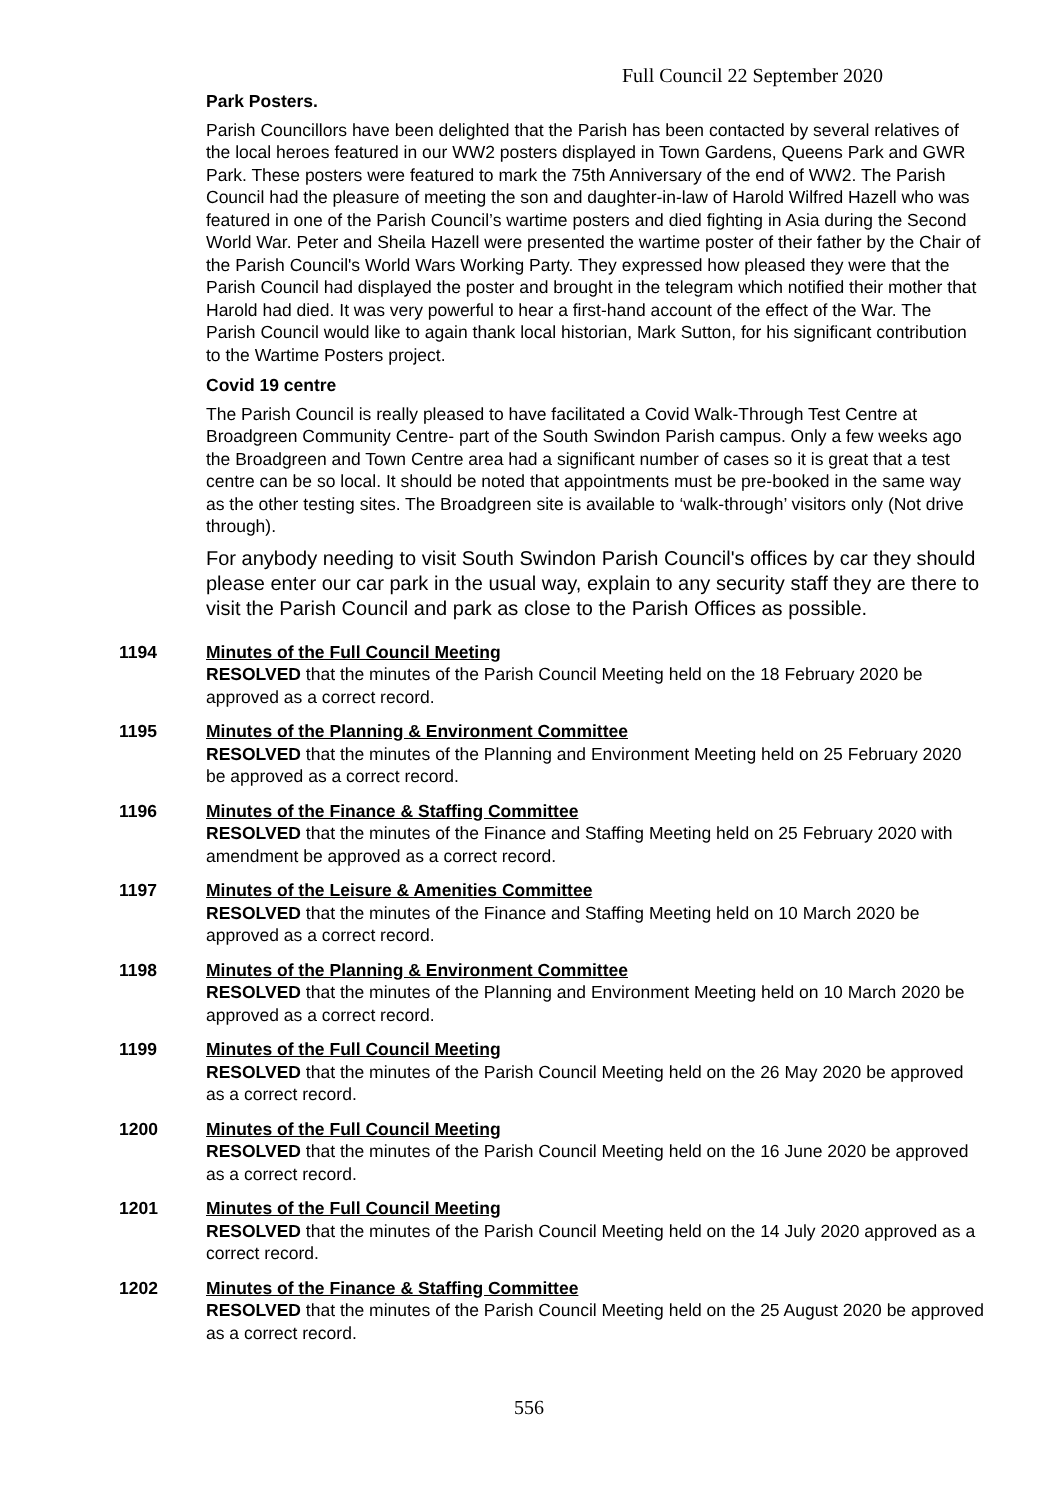Full Council 22 September 2020
Park Posters.
Parish Councillors have been delighted that the Parish has been contacted by several relatives of the local heroes featured in our WW2 posters displayed in Town Gardens, Queens Park and GWR Park. These posters were featured to mark the 75th Anniversary of the end of WW2. The Parish Council had the pleasure of meeting the son and daughter-in-law of Harold Wilfred Hazell who was featured in one of the Parish Council’s wartime posters and died fighting in Asia during the Second World War. Peter and Sheila Hazell were presented the wartime poster of their father by the Chair of the Parish Council's World Wars Working Party. They expressed how pleased they were that the Parish Council had displayed the poster and brought in the telegram which notified their mother that Harold had died. It was very powerful to hear a first-hand account of the effect of the War. The Parish Council would like to again thank local historian, Mark Sutton, for his significant contribution to the Wartime Posters project.
Covid 19 centre
The Parish Council is really pleased to have facilitated a Covid Walk-Through Test Centre at Broadgreen Community Centre- part of the South Swindon Parish campus. Only a few weeks ago the Broadgreen and Town Centre area had a significant number of cases so it is great that a test centre can be so local. It should be noted that appointments must be pre-booked in the same way as the other testing sites. The Broadgreen site is available to ‘walk-through’ visitors only (Not drive through).
For anybody needing to visit South Swindon Parish Council's offices by car they should please enter our car park in the usual way, explain to any security staff they are there to visit the Parish Council and park as close to the Parish Offices as possible.
1194 Minutes of the Full Council Meeting
RESOLVED that the minutes of the Parish Council Meeting held on the 18 February 2020 be approved as a correct record.
1195 Minutes of the Planning & Environment Committee
RESOLVED that the minutes of the Planning and Environment Meeting held on 25 February 2020 be approved as a correct record.
1196 Minutes of the Finance & Staffing Committee
RESOLVED that the minutes of the Finance and Staffing Meeting held on 25 February 2020 with amendment be approved as a correct record.
1197 Minutes of the Leisure & Amenities Committee
RESOLVED that the minutes of the Finance and Staffing Meeting held on 10 March 2020 be approved as a correct record.
1198 Minutes of the Planning & Environment Committee
RESOLVED that the minutes of the Planning and Environment Meeting held on 10 March 2020 be approved as a correct record.
1199 Minutes of the Full Council Meeting
RESOLVED that the minutes of the Parish Council Meeting held on the 26 May 2020 be approved as a correct record.
1200 Minutes of the Full Council Meeting
RESOLVED that the minutes of the Parish Council Meeting held on the 16 June 2020 be approved as a correct record.
1201 Minutes of the Full Council Meeting
RESOLVED that the minutes of the Parish Council Meeting held on the 14 July 2020 approved as a correct record.
1202 Minutes of the Finance & Staffing Committee
RESOLVED that the minutes of the Parish Council Meeting held on the 25 August 2020 be approved as a correct record.
556